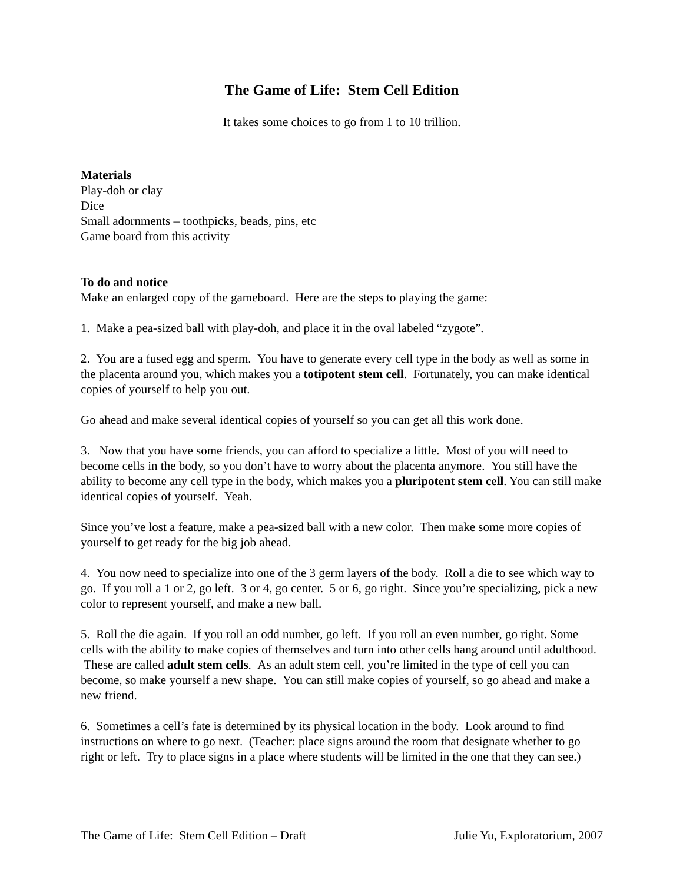The Game of Life: Stem Cell Edition
It takes some choices to go from 1 to 10 trillion.
Materials
Play-doh or clay
Dice
Small adornments – toothpicks, beads, pins, etc
Game board from this activity
To do and notice
Make an enlarged copy of the gameboard. Here are the steps to playing the game:
1. Make a pea-sized ball with play-doh, and place it in the oval labeled “zygote”.
2. You are a fused egg and sperm. You have to generate every cell type in the body as well as some in the placenta around you, which makes you a totipotent stem cell. Fortunately, you can make identical copies of yourself to help you out.
Go ahead and make several identical copies of yourself so you can get all this work done.
3. Now that you have some friends, you can afford to specialize a little. Most of you will need to become cells in the body, so you don’t have to worry about the placenta anymore. You still have the ability to become any cell type in the body, which makes you a pluripotent stem cell. You can still make identical copies of yourself. Yeah.
Since you’ve lost a feature, make a pea-sized ball with a new color. Then make some more copies of yourself to get ready for the big job ahead.
4. You now need to specialize into one of the 3 germ layers of the body. Roll a die to see which way to go. If you roll a 1 or 2, go left. 3 or 4, go center. 5 or 6, go right. Since you’re specializing, pick a new color to represent yourself, and make a new ball.
5. Roll the die again. If you roll an odd number, go left. If you roll an even number, go right. Some cells with the ability to make copies of themselves and turn into other cells hang around until adulthood. These are called adult stem cells. As an adult stem cell, you’re limited in the type of cell you can become, so make yourself a new shape. You can still make copies of yourself, so go ahead and make a new friend.
6. Sometimes a cell’s fate is determined by its physical location in the body. Look around to find instructions on where to go next. (Teacher: place signs around the room that designate whether to go right or left. Try to place signs in a place where students will be limited in the one that they can see.)
The Game of Life: Stem Cell Edition – Draft Julie Yu, Exploratorium, 2007